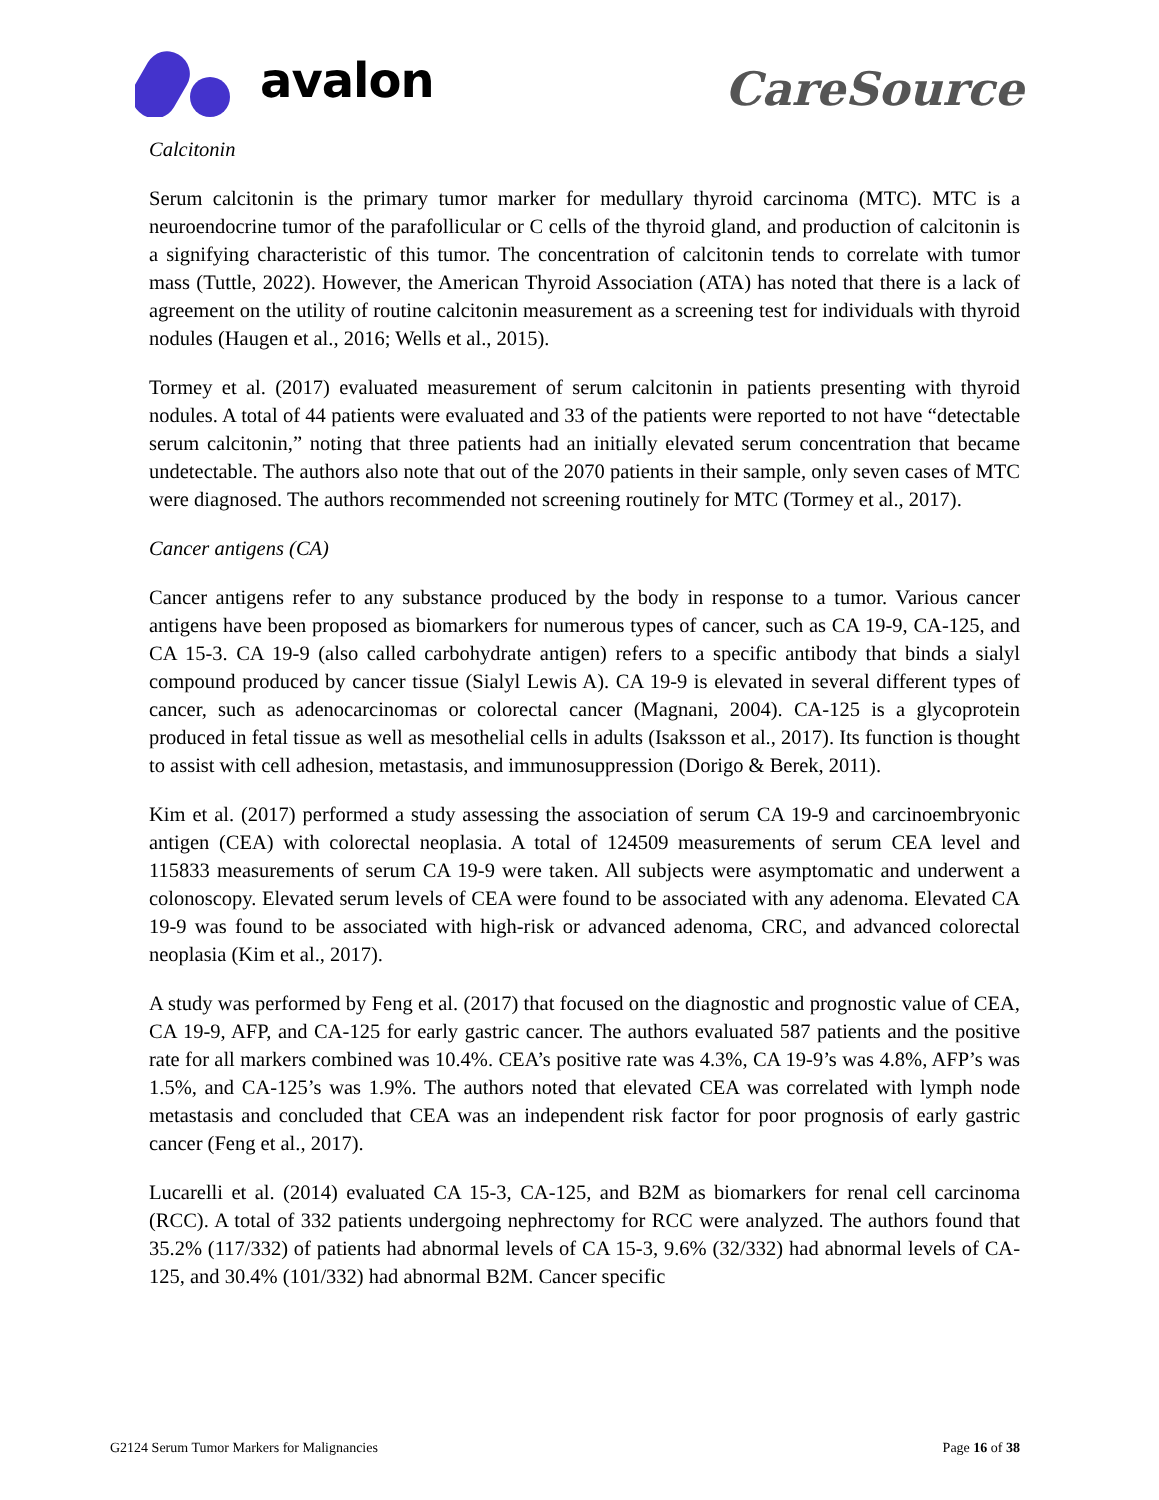avalon CareSource
Calcitonin
Serum calcitonin is the primary tumor marker for medullary thyroid carcinoma (MTC). MTC is a neuroendocrine tumor of the parafollicular or C cells of the thyroid gland, and production of calcitonin is a signifying characteristic of this tumor. The concentration of calcitonin tends to correlate with tumor mass (Tuttle, 2022). However, the American Thyroid Association (ATA) has noted that there is a lack of agreement on the utility of routine calcitonin measurement as a screening test for individuals with thyroid nodules (Haugen et al., 2016; Wells et al., 2015).
Tormey et al. (2017) evaluated measurement of serum calcitonin in patients presenting with thyroid nodules. A total of 44 patients were evaluated and 33 of the patients were reported to not have “detectable serum calcitonin,” noting that three patients had an initially elevated serum concentration that became undetectable. The authors also note that out of the 2070 patients in their sample, only seven cases of MTC were diagnosed. The authors recommended not screening routinely for MTC (Tormey et al., 2017).
Cancer antigens (CA)
Cancer antigens refer to any substance produced by the body in response to a tumor. Various cancer antigens have been proposed as biomarkers for numerous types of cancer, such as CA 19-9, CA-125, and CA 15-3. CA 19-9 (also called carbohydrate antigen) refers to a specific antibody that binds a sialyl compound produced by cancer tissue (Sialyl Lewis A). CA 19-9 is elevated in several different types of cancer, such as adenocarcinomas or colorectal cancer (Magnani, 2004). CA-125 is a glycoprotein produced in fetal tissue as well as mesothelial cells in adults (Isaksson et al., 2017). Its function is thought to assist with cell adhesion, metastasis, and immunosuppression (Dorigo & Berek, 2011).
Kim et al. (2017) performed a study assessing the association of serum CA 19-9 and carcinoembryonic antigen (CEA) with colorectal neoplasia. A total of 124509 measurements of serum CEA level and 115833 measurements of serum CA 19-9 were taken. All subjects were asymptomatic and underwent a colonoscopy. Elevated serum levels of CEA were found to be associated with any adenoma. Elevated CA 19-9 was found to be associated with high-risk or advanced adenoma, CRC, and advanced colorectal neoplasia (Kim et al., 2017).
A study was performed by Feng et al. (2017) that focused on the diagnostic and prognostic value of CEA, CA 19-9, AFP, and CA-125 for early gastric cancer. The authors evaluated 587 patients and the positive rate for all markers combined was 10.4%. CEA’s positive rate was 4.3%, CA 19-9’s was 4.8%, AFP’s was 1.5%, and CA-125’s was 1.9%. The authors noted that elevated CEA was correlated with lymph node metastasis and concluded that CEA was an independent risk factor for poor prognosis of early gastric cancer (Feng et al., 2017).
Lucarelli et al. (2014) evaluated CA 15-3, CA-125, and B2M as biomarkers for renal cell carcinoma (RCC). A total of 332 patients undergoing nephrectomy for RCC were analyzed. The authors found that 35.2% (117/332) of patients had abnormal levels of CA 15-3, 9.6% (32/332) had abnormal levels of CA-125, and 30.4% (101/332) had abnormal B2M. Cancer specific
G2124 Serum Tumor Markers for Malignancies Page 16 of 38